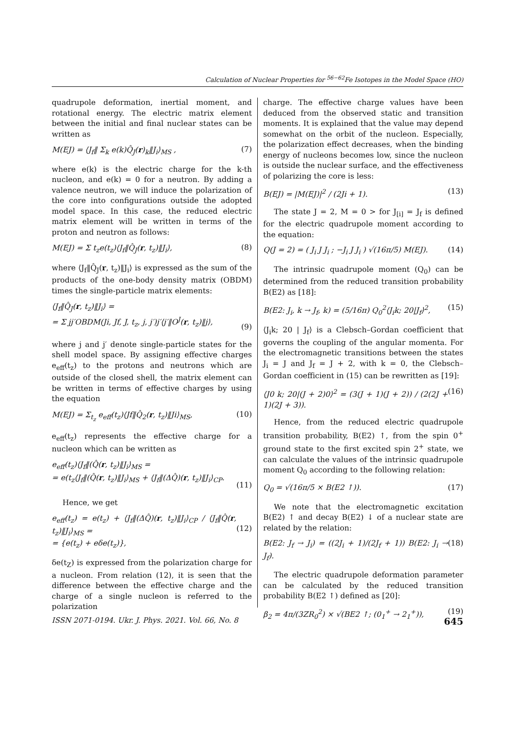Calculation of Nuclear Properties for <sup>56−62</sup>Fe Isotopes in the Model Space (HO)
quadrupole deformation, inertial moment, and rotational energy. The electric matrix element between the initial and final nuclear states can be written as
M(EJ) = ⟨J<sub>f</sub>‖ Σ<sub>k</sub> e(k)Q̂<sub>J</sub>(r)<sub>k</sub>‖J<sub>i</sub>⟩<sub>MS</sub> , (7)
where e(k) is the electric charge for the k-th nucleon, and e(k) = 0 for a neutron. By adding a valence neutron, we will induce the polarization of the core into configurations outside the adopted model space. In this case, the reduced electric matrix element will be written in terms of the proton and neutron as follows:
M(EJ) = Σ t<sub>z</sub>e(t<sub>z</sub>)⟨J<sub>f</sub>‖Q̂<sub>J</sub>(r, t<sub>z</sub>)‖J<sub>i</sub>⟩, (8)
where ⟨J<sub>f</sub>‖Q̂<sub>J</sub>(r, t<sub>z</sub>)‖J<sub>i</sub>⟩ is expressed as the sum of the products of the one-body density matrix (OBDM) times the single-particle matrix elements:
⟨J<sub>f</sub>‖Q̂<sub>J</sub>(r, t<sub>z</sub>)‖J<sub>i</sub>⟩ =
= Σ jj′OBDM(Ji, Jf, J, t<sub>z</sub>, j, j′)j′⟨j′‖O<sup>J</sup>(r, t<sub>z</sub>)‖j⟩,
(9)
where j and j′ denote single-particle states for the shell model space. By assigning effective charges e<sub>eff</sub>(t<sub>z</sub>) to the protons and neutrons which are outside of the closed shell, the matrix element can be written in terms of effective charges by using the equation
M(EJ) = Σ<sub>t<sub>z</sub></sub> e<sub>eff</sub>(t<sub>z</sub>)⟨Jf‖Q̂<sub>2</sub>(r, t<sub>z</sub>)‖Ji⟩<sub>MS</sub>, (10)
e<sub>eff</sub>(t<sub>z</sub>) represents the effective charge for a nucleon which can be written as
e<sub>eff</sub>(t<sub>z</sub>)⟨J<sub>f</sub>‖(Q̂(r, t<sub>z</sub>)‖J<sub>i</sub>⟩<sub>MS</sub> =
= e(t<sub>z</sub>⟨J<sub>f</sub>‖(Q̂(r, t<sub>z</sub>)‖J<sub>i</sub>⟩<sub>MS</sub> + ⟨J<sub>f</sub>‖(ΔQ̂)(r, t<sub>z</sub>)‖J<sub>i</sub>⟩<sub>CP</sub>.
(11)
Hence, we get
e<sub>eff</sub>(t<sub>z</sub>) = e(t<sub>z</sub>) + ⟨J<sub>f</sub>‖(ΔQ̂)(r, t<sub>z</sub>)‖J<sub>i</sub>⟩<sub>CP</sub> / ⟨J<sub>f</sub>‖Q̂(r, t<sub>z</sub>)‖J<sub>i</sub>⟩<sub>MS</sub> =
= {e(t<sub>z</sub>) + eδe(t<sub>z</sub>)},
(12)
δe(t<sub>Z</sub>) is expressed from the polarization charge for a nucleon. From relation (12), it is seen that the difference between the effective charge and the charge of a single nucleon is referred to the polarization
charge. The effective charge values have been deduced from the observed static and transition moments. It is explained that the value may depend somewhat on the orbit of the nucleon. Especially, the polarization effect decreases, when the binding energy of nucleons becomes low, since the nucleon is outside the nuclear surface, and the effectiveness of polarizing the core is less:
B(EJ) = |M(EJ)|<sup>2</sup> / (2Ji + 1). (13)
The state J = 2, M = 0 > for J<sub>[i]</sub> = J<sub>f</sub> is defined for the electric quadrupole moment according to the equation:
Q(J = 2) = ( J<sub>i</sub> J J<sub>i</sub> ; −J<sub>i</sub> J J<sub>i</sub> ) √(16π/5) M(EJ). (14)
The intrinsic quadrupole moment (Q<sub>0</sub>) can be determined from the reduced transition probability B(E2) as [18]:
B(E2: J<sub>i</sub>, k → J<sub>f</sub>, k) = (5/16π) Q<sub>0</sub><sup>2</sup>⟨J<sub>i</sub>k; 20|J<sub>f</sub>⟩<sup>2</sup>, (15)
⟨J<sub>i</sub>k; 20 | J<sub>f</sub>⟩ is a Clebsch–Gordan coefficient that governs the coupling of the angular momenta. For the electromagnetic transitions between the states J<sub>i</sub> = J and J<sub>f</sub> = J + 2, with k = 0, the Clebsch–Gordan coefficient in (15) can be rewritten as [19]:
⟨J0 k; 20|(J + 2)0⟩<sup>2</sup> = (3(J + 1)(J + 2)) / (2(2J + 1)(2J + 3)). (16)
Hence, from the reduced electric quadrupole transition probability, B(E2) ↑, from the spin 0<sup>+</sup> ground state to the first excited spin 2<sup>+</sup> state, we can calculate the values of the intrinsic quadrupole moment Q<sub>0</sub> according to the following relation:
Q<sub>0</sub> = √(16π/5 × B(E2 ↑)). (17)
We note that the electromagnetic excitation B(E2) ↑ and decay B(E2) ↓ of a nuclear state are related by the relation:
B(E2: J<sub>f</sub> → J<sub>i</sub>) = ((2J<sub>i</sub> + 1)/(2J<sub>f</sub> + 1)) B(E2: J<sub>i</sub> → J<sub>f</sub>). (18)
The electric quadrupole deformation parameter can be calculated by the reduced transition probability B(E2 ↑) defined as [20]:
β<sub>2</sub> = 4π/(3ZR<sub>0</sub><sup>2</sup>) × √(BE2 ↑; (0<sub>1</sub><sup>+</sup> → 2<sub>1</sub><sup>+</sup>)), (19)
ISSN 2071-0194. Ukr. J. Phys. 2021. Vol. 66, No. 8 645